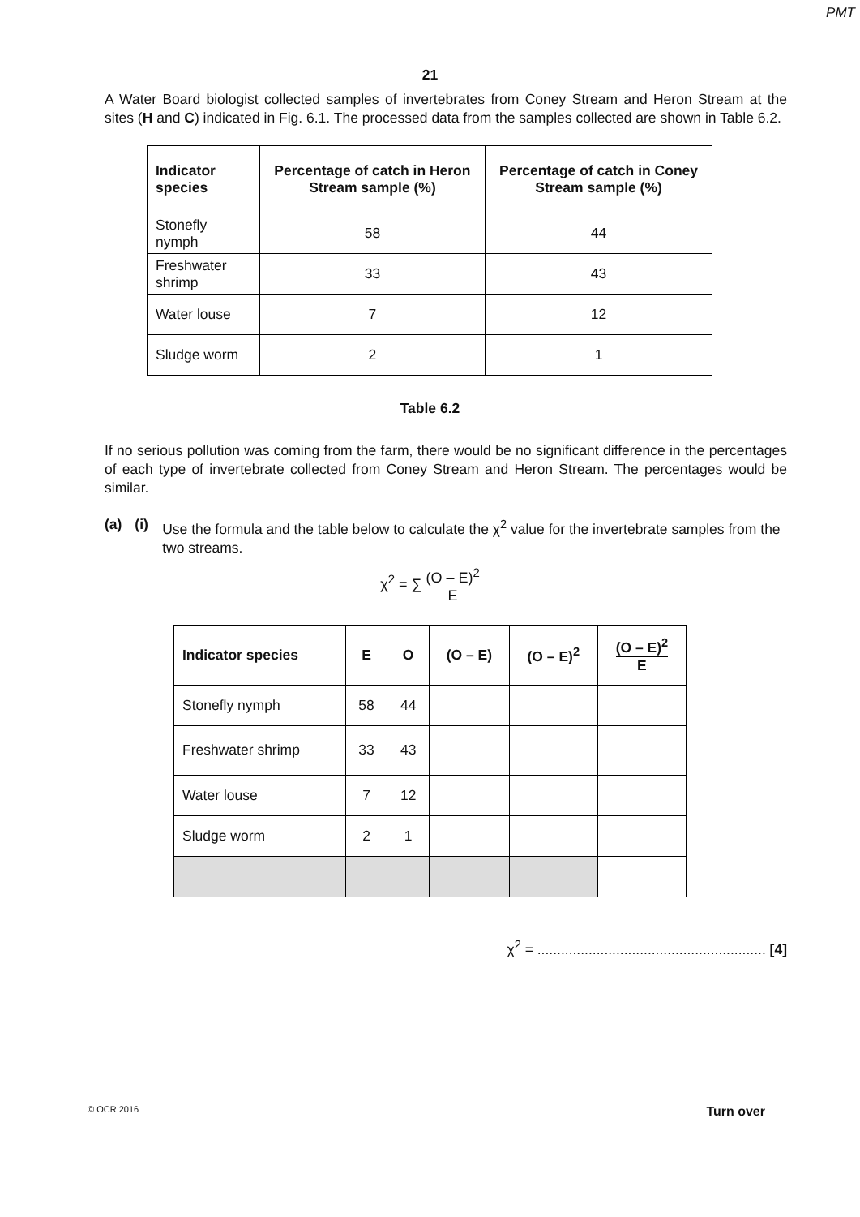PMT
21
A Water Board biologist collected samples of invertebrates from Coney Stream and Heron Stream at the sites (H and C) indicated in Fig. 6.1. The processed data from the samples collected are shown in Table 6.2.
| Indicator species | Percentage of catch in Heron Stream sample (%) | Percentage of catch in Coney Stream sample (%) |
| --- | --- | --- |
| Stonefly nymph | 58 | 44 |
| Freshwater shrimp | 33 | 43 |
| Water louse | 7 | 12 |
| Sludge worm | 2 | 1 |
Table 6.2
If no serious pollution was coming from the farm, there would be no significant difference in the percentages of each type of invertebrate collected from Coney Stream and Heron Stream. The percentages would be similar.
(a) (i) Use the formula and the table below to calculate the χ<sup>2</sup> value for the invertebrate samples from the two streams.
χ<sup>2</sup> = ∑ (O – E)<sup>2</sup> E
| Indicator species | E | O | (O – E) | (O – E)<sup>2</sup> | (O – E)<sup>2</sup> E |
| --- | --- | --- | --- | --- | --- |
| Stonefly nymph | 58 | 44 | | | |
| Freshwater shrimp | 33 | 43 | | | |
| Water louse | 7 | 12 | | | |
| Sludge worm | 2 | 1 | | | |
χ<sup>2</sup> = .......................................................... [4]
© OCR 2016 Turn over